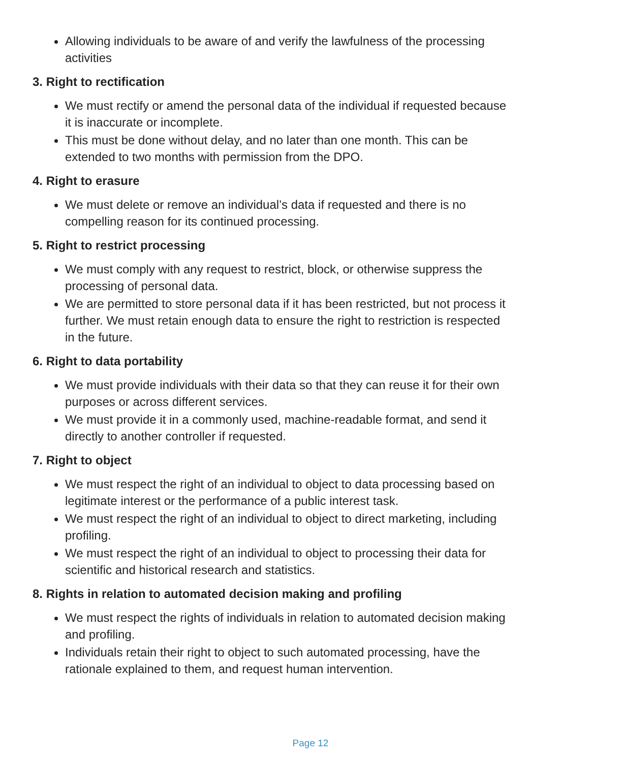Allowing individuals to be aware of and verify the lawfulness of the processing activities
3. Right to rectification
We must rectify or amend the personal data of the individual if requested because it is inaccurate or incomplete.
This must be done without delay, and no later than one month. This can be extended to two months with permission from the DPO.
4. Right to erasure
We must delete or remove an individual’s data if requested and there is no compelling reason for its continued processing.
5. Right to restrict processing
We must comply with any request to restrict, block, or otherwise suppress the processing of personal data.
We are permitted to store personal data if it has been restricted, but not process it further. We must retain enough data to ensure the right to restriction is respected in the future.
6. Right to data portability
We must provide individuals with their data so that they can reuse it for their own purposes or across different services.
We must provide it in a commonly used, machine-readable format, and send it directly to another controller if requested.
7. Right to object
We must respect the right of an individual to object to data processing based on legitimate interest or the performance of a public interest task.
We must respect the right of an individual to object to direct marketing, including profiling.
We must respect the right of an individual to object to processing their data for scientific and historical research and statistics.
8. Rights in relation to automated decision making and profiling
We must respect the rights of individuals in relation to automated decision making and profiling.
Individuals retain their right to object to such automated processing, have the rationale explained to them, and request human intervention.
Page 12